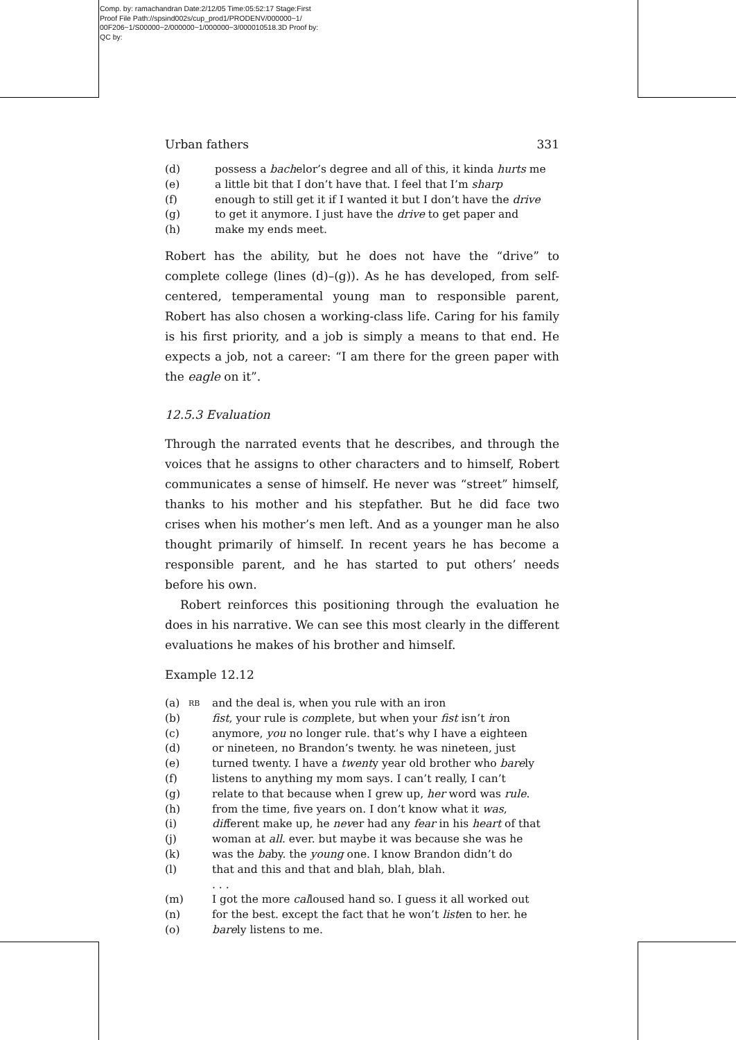Comp. by: ramachandran Date:2/12/05 Time:05:52:17 Stage:First
Proof File Path://spsind002s/cup_prod1/PRODENV/000000~1/
00F206~1/S00000~2/000000~1/000000~3/000010518.3D Proof by:
QC by:
Urban fathers 331
(d) possess a bachelor’s degree and all of this, it kinda hurts me
(e) a little bit that I don’t have that. I feel that I’m sharp
(f) enough to still get it if I wanted it but I don’t have the drive
(g) to get it anymore. I just have the drive to get paper and
(h) make my ends meet.
Robert has the ability, but he does not have the “drive” to complete college (lines (d)–(g)). As he has developed, from self-centered, temperamental young man to responsible parent, Robert has also chosen a working-class life. Caring for his family is his first priority, and a job is simply a means to that end. He expects a job, not a career: “I am there for the green paper with the eagle on it”.
12.5.3 Evaluation
Through the narrated events that he describes, and through the voices that he assigns to other characters and to himself, Robert communicates a sense of himself. He never was “street” himself, thanks to his mother and his stepfather. But he did face two crises when his mother’s men left. And as a younger man he also thought primarily of himself. In recent years he has become a responsible parent, and he has started to put others’ needs before his own.
Robert reinforces this positioning through the evaluation he does in his narrative. We can see this most clearly in the different evaluations he makes of his brother and himself.
Example 12.12
(a) RB and the deal is, when you rule with an iron
(b) fist, your rule is complete, but when your fist isn’t iron
(c) anymore, you no longer rule. that’s why I have a eighteen
(d) or nineteen, no Brandon’s twenty. he was nineteen, just
(e) turned twenty. I have a twenty year old brother who barely
(f) listens to anything my mom says. I can’t really, I can’t
(g) relate to that because when I grew up, her word was rule.
(h) from the time, five years on. I don’t know what it was,
(i) different make up, he never had any fear in his heart of that
(j) woman at all. ever. but maybe it was because she was he
(k) was the baby. the young one. I know Brandon didn’t do
(l) that and this and that and blah, blah, blah.
. . .
(m) I got the more calloused hand so. I guess it all worked out
(n) for the best. except the fact that he won’t listen to her. he
(o) barely listens to me.